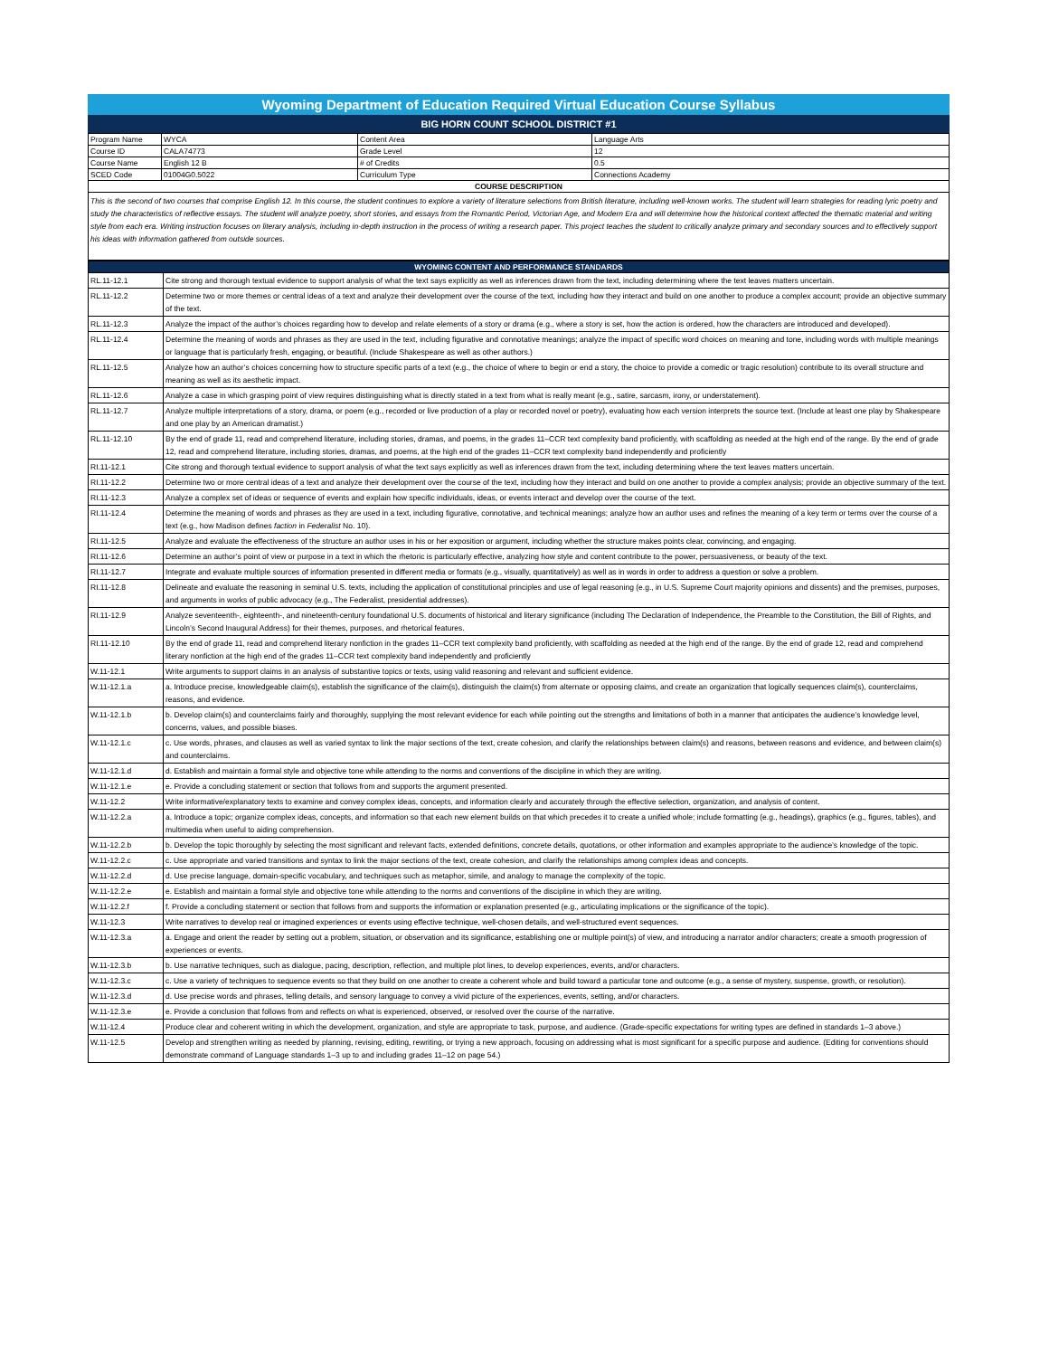Wyoming Department of Education Required Virtual Education Course Syllabus
BIG HORN COUNT SCHOOL DISTRICT #1
| Program Name | WYCA | Content Area | Language Arts |
| Course ID | CALA74773 | Grade Level | 12 |
| Course Name | English 12 B | # of Credits | 0.5 |
| SCED Code | 01004G0.5022 | Curriculum Type | Connections Academy |
| COURSE DESCRIPTION | | | |
| This is the second of two courses that comprise English 12. In this course, the student continues to explore a variety of literature selections from British literature, including well-known works. The student will learn strategies for reading lyric poetry and study the characteristics of reflective essays. The student will analyze poetry, short stories, and essays from the Romantic Period, Victorian Age, and Modern Era and will determine how the historical context affected the thematic material and writing style from each era. Writing instruction focuses on literary analysis, including in-depth instruction in the process of writing a research paper. This project teaches the student to critically analyze primary and secondary sources and to effectively support his ideas with information gathered from outside sources. | | | |
| WYOMING CONTENT AND PERFORMANCE STANDARDS | |
| --- | --- |
| RL.11-12.1 | Cite strong and thorough textual evidence to support analysis of what the text says explicitly as well as inferences drawn from the text, including determining where the text leaves matters uncertain. |
| RL.11-12.2 | Determine two or more themes or central ideas of a text and analyze their development over the course of the text, including how they interact and build on one another to produce a complex account; provide an objective summary of the text. |
| RL.11-12.3 | Analyze the impact of the author’s choices regarding how to develop and relate elements of a story or drama (e.g., where a story is set, how the action is ordered, how the characters are introduced and developed). |
| RL.11-12.4 | Determine the meaning of words and phrases as they are used in the text, including figurative and connotative meanings; analyze the impact of specific word choices on meaning and tone, including words with multiple meanings or language that is particularly fresh, engaging, or beautiful. (Include Shakespeare as well as other authors.) |
| RL.11-12.5 | Analyze how an author’s choices concerning how to structure specific parts of a text (e.g., the choice of where to begin or end a story, the choice to provide a comedic or tragic resolution) contribute to its overall structure and meaning as well as its aesthetic impact. |
| RL.11-12.6 | Analyze a case in which grasping point of view requires distinguishing what is directly stated in a text from what is really meant (e.g., satire, sarcasm, irony, or understatement). |
| RL.11-12.7 | Analyze multiple interpretations of a story, drama, or poem (e.g., recorded or live production of a play or recorded novel or poetry), evaluating how each version interprets the source text. (Include at least one play by Shakespeare and one play by an American dramatist.) |
| RL.11-12.10 | By the end of grade 11, read and comprehend literature, including stories, dramas, and poems, in the grades 11–CCR text complexity band proficiently, with scaffolding as needed at the high end of the range. By the end of grade 12, read and comprehend literature, including stories, dramas, and poems, at the high end of the grades 11–CCR text complexity band independently and proficiently |
| RI.11-12.1 | Cite strong and thorough textual evidence to support analysis of what the text says explicitly as well as inferences drawn from the text, including determining where the text leaves matters uncertain. |
| RI.11-12.2 | Determine two or more central ideas of a text and analyze their development over the course of the text, including how they interact and build on one another to provide a complex analysis; provide an objective summary of the text. |
| RI.11-12.3 | Analyze a complex set of ideas or sequence of events and explain how specific individuals, ideas, or events interact and develop over the course of the text. |
| RI.11-12.4 | Determine the meaning of words and phrases as they are used in a text, including figurative, connotative, and technical meanings; analyze how an author uses and refines the meaning of a key term or terms over the course of a text (e.g., how Madison defines faction in Federalist No. 10). |
| RI.11-12.5 | Analyze and evaluate the effectiveness of the structure an author uses in his or her exposition or argument, including whether the structure makes points clear, convincing, and engaging. |
| RI.11-12.6 | Determine an author’s point of view or purpose in a text in which the rhetoric is particularly effective, analyzing how style and content contribute to the power, persuasiveness, or beauty of the text. |
| RI.11-12.7 | Integrate and evaluate multiple sources of information presented in different media or formats (e.g., visually, quantitatively) as well as in words in order to address a question or solve a problem. |
| RI.11-12.8 | Delineate and evaluate the reasoning in seminal U.S. texts, including the application of constitutional principles and use of legal reasoning (e.g., in U.S. Supreme Court majority opinions and dissents) and the premises, purposes, and arguments in works of public advocacy (e.g., The Federalist, presidential addresses). |
| RI.11-12.9 | Analyze seventeenth-, eighteenth-, and nineteenth-century foundational U.S. documents of historical and literary significance (including The Declaration of Independence, the Preamble to the Constitution, the Bill of Rights, and Lincoln’s Second Inaugural Address) for their themes, purposes, and rhetorical features. |
| RI.11-12.10 | By the end of grade 11, read and comprehend literary nonfiction in the grades 11–CCR text complexity band proficiently, with scaffolding as needed at the high end of the range. By the end of grade 12, read and comprehend literary nonfiction at the high end of the grades 11–CCR text complexity band independently and proficiently |
| W.11-12.1 | Write arguments to support claims in an analysis of substantive topics or texts, using valid reasoning and relevant and sufficient evidence. |
| W.11-12.1.a | a. Introduce precise, knowledgeable claim(s), establish the significance of the claim(s), distinguish the claim(s) from alternate or opposing claims, and create an organization that logically sequences claim(s), counterclaims, reasons, and evidence. |
| W.11-12.1.b | b. Develop claim(s) and counterclaims fairly and thoroughly, supplying the most relevant evidence for each while pointing out the strengths and limitations of both in a manner that anticipates the audience’s knowledge level, concerns, values, and possible biases. |
| W.11-12.1.c | c. Use words, phrases, and clauses as well as varied syntax to link the major sections of the text, create cohesion, and clarify the relationships between claim(s) and reasons, between reasons and evidence, and between claim(s) and counterclaims. |
| W.11-12.1.d | d. Establish and maintain a formal style and objective tone while attending to the norms and conventions of the discipline in which they are writing. |
| W.11-12.1.e | e. Provide a concluding statement or section that follows from and supports the argument presented. |
| W.11-12.2 | Write informative/explanatory texts to examine and convey complex ideas, concepts, and information clearly and accurately through the effective selection, organization, and analysis of content. |
| W.11-12.2.a | a. Introduce a topic; organize complex ideas, concepts, and information so that each new element builds on that which precedes it to create a unified whole; include formatting (e.g., headings), graphics (e.g., figures, tables), and multimedia when useful to aiding comprehension. |
| W.11-12.2.b | b. Develop the topic thoroughly by selecting the most significant and relevant facts, extended definitions, concrete details, quotations, or other information and examples appropriate to the audience’s knowledge of the topic. |
| W.11-12.2.c | c. Use appropriate and varied transitions and syntax to link the major sections of the text, create cohesion, and clarify the relationships among complex ideas and concepts. |
| W.11-12.2.d | d. Use precise language, domain-specific vocabulary, and techniques such as metaphor, simile, and analogy to manage the complexity of the topic. |
| W.11-12.2.e | e. Establish and maintain a formal style and objective tone while attending to the norms and conventions of the discipline in which they are writing. |
| W.11-12.2.f | f. Provide a concluding statement or section that follows from and supports the information or explanation presented (e.g., articulating implications or the significance of the topic). |
| W.11-12.3 | Write narratives to develop real or imagined experiences or events using effective technique, well-chosen details, and well-structured event sequences. |
| W.11-12.3.a | a. Engage and orient the reader by setting out a problem, situation, or observation and its significance, establishing one or multiple point(s) of view, and introducing a narrator and/or characters; create a smooth progression of experiences or events. |
| W.11-12.3.b | b. Use narrative techniques, such as dialogue, pacing, description, reflection, and multiple plot lines, to develop experiences, events, and/or characters. |
| W.11-12.3.c | c. Use a variety of techniques to sequence events so that they build on one another to create a coherent whole and build toward a particular tone and outcome (e.g., a sense of mystery, suspense, growth, or resolution). |
| W.11-12.3.d | d. Use precise words and phrases, telling details, and sensory language to convey a vivid picture of the experiences, events, setting, and/or characters. |
| W.11-12.3.e | e. Provide a conclusion that follows from and reflects on what is experienced, observed, or resolved over the course of the narrative. |
| W.11-12.4 | Produce clear and coherent writing in which the development, organization, and style are appropriate to task, purpose, and audience. (Grade-specific expectations for writing types are defined in standards 1–3 above.) |
| W.11-12.5 | Develop and strengthen writing as needed by planning, revising, editing, rewriting, or trying a new approach, focusing on addressing what is most significant for a specific purpose and audience. (Editing for conventions should demonstrate command of Language standards 1–3 up to and including grades 11–12 on page 54.) |